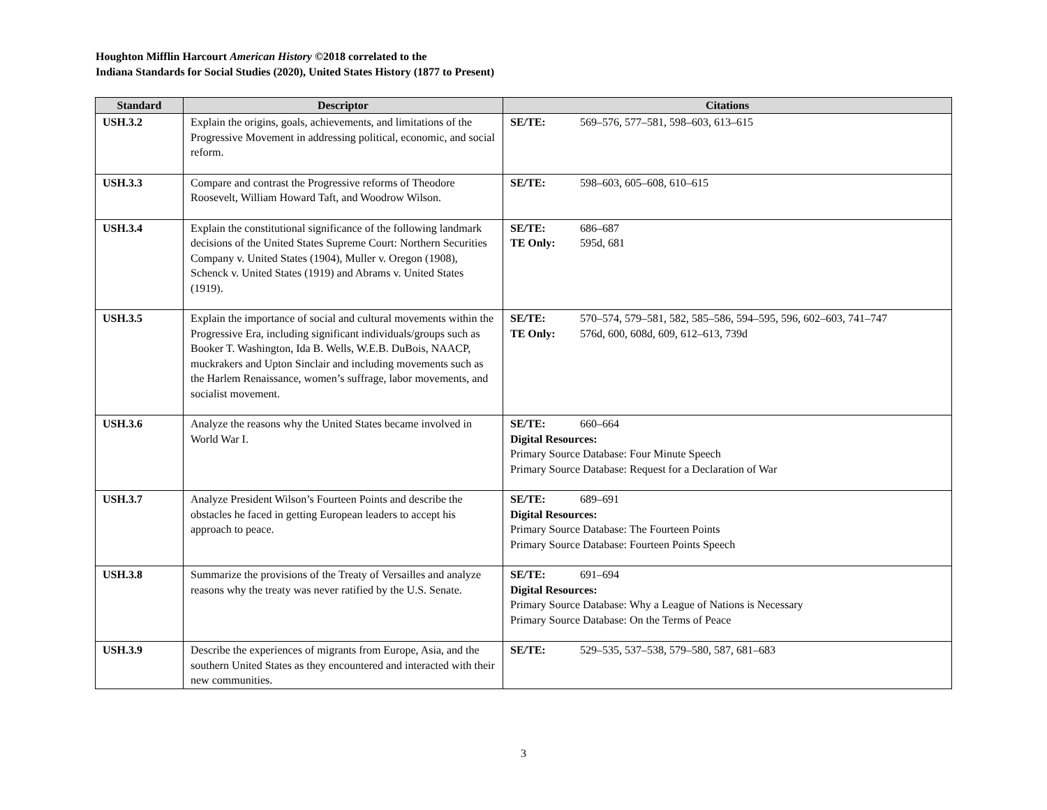Houghton Mifflin Harcourt American History ©2018 correlated to the
Indiana Standards for Social Studies (2020), United States History (1877 to Present)
| Standard | Descriptor | Citations |
| --- | --- | --- |
| USH.3.2 | Explain the origins, goals, achievements, and limitations of the Progressive Movement in addressing political, economic, and social reform. | SE/TE: 569–576, 577–581, 598–603, 613–615 |
| USH.3.3 | Compare and contrast the Progressive reforms of Theodore Roosevelt, William Howard Taft, and Woodrow Wilson. | SE/TE: 598–603, 605–608, 610–615 |
| USH.3.4 | Explain the constitutional significance of the following landmark decisions of the United States Supreme Court: Northern Securities Company v. United States (1904), Muller v. Oregon (1908), Schenck v. United States (1919) and Abrams v. United States (1919). | SE/TE: 686–687 TE Only: 595d, 681 |
| USH.3.5 | Explain the importance of social and cultural movements within the Progressive Era, including significant individuals/groups such as Booker T. Washington, Ida B. Wells, W.E.B. DuBois, NAACP, muckrakers and Upton Sinclair and including movements such as the Harlem Renaissance, women’s suffrage, labor movements, and socialist movement. | SE/TE: 570–574, 579–581, 582, 585–586, 594–595, 596, 602–603, 741–747 TE Only: 576d, 600, 608d, 609, 612–613, 739d |
| USH.3.6 | Analyze the reasons why the United States became involved in World War I. | SE/TE: 660–664 Digital Resources: Primary Source Database: Four Minute Speech Primary Source Database: Request for a Declaration of War |
| USH.3.7 | Analyze President Wilson’s Fourteen Points and describe the obstacles he faced in getting European leaders to accept his approach to peace. | SE/TE: 689–691 Digital Resources: Primary Source Database: The Fourteen Points Primary Source Database: Fourteen Points Speech |
| USH.3.8 | Summarize the provisions of the Treaty of Versailles and analyze reasons why the treaty was never ratified by the U.S. Senate. | SE/TE: 691–694 Digital Resources: Primary Source Database: Why a League of Nations is Necessary Primary Source Database: On the Terms of Peace |
| USH.3.9 | Describe the experiences of migrants from Europe, Asia, and the southern United States as they encountered and interacted with their new communities. | SE/TE: 529–535, 537–538, 579–580, 587, 681–683 |
3